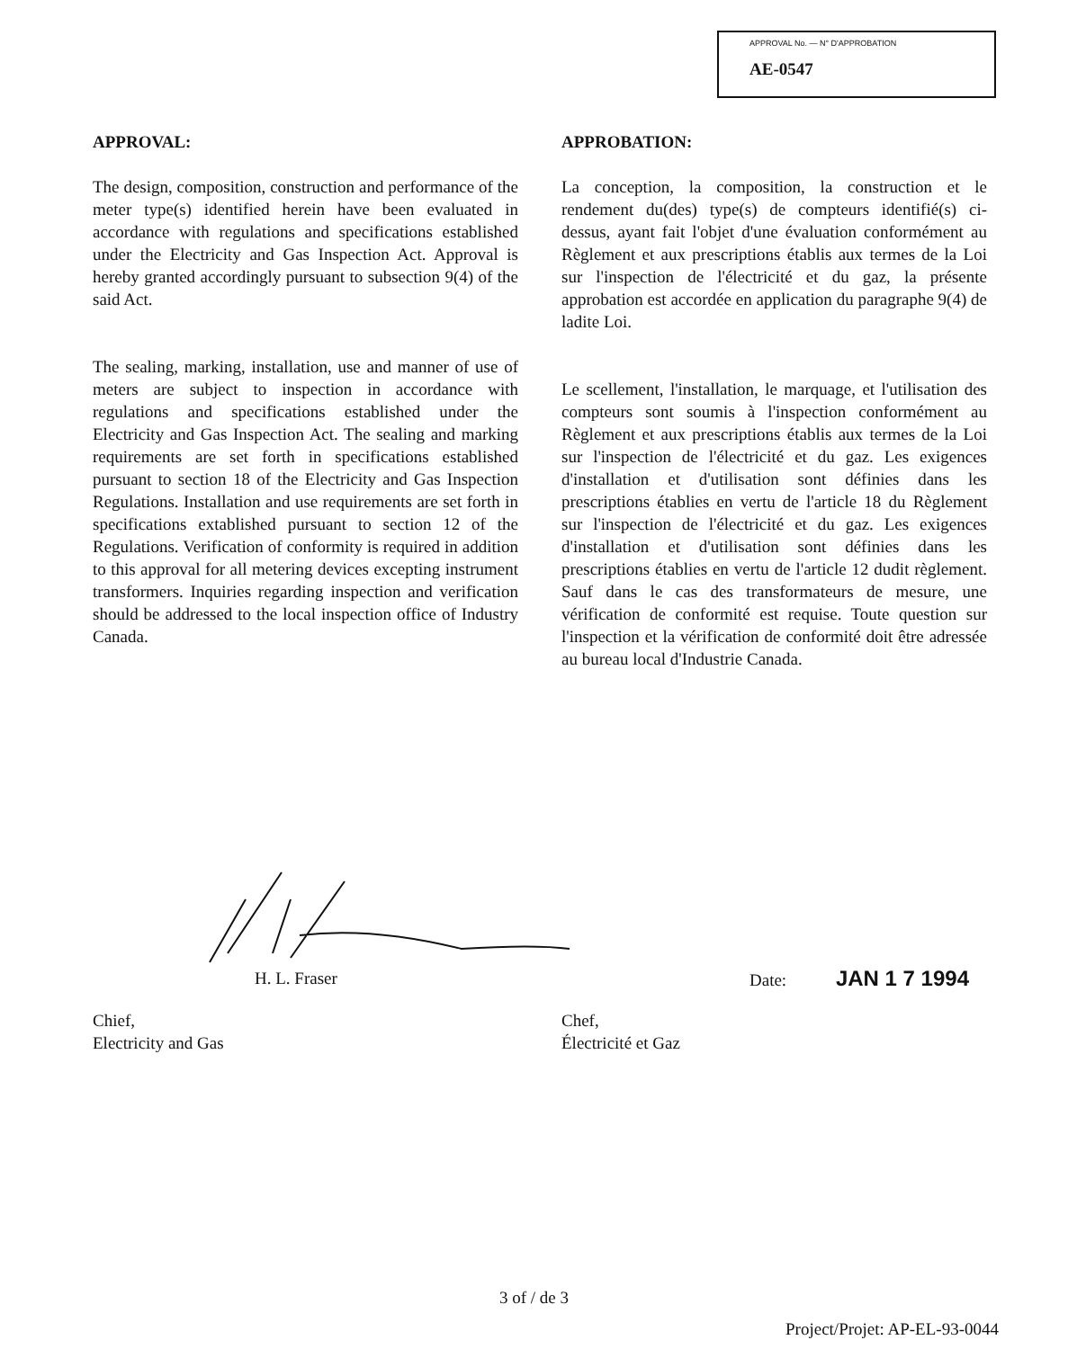APPROVAL No. — N° D'APPROBATION
AE-0547
APPROVAL:
The design, composition, construction and performance of the meter type(s) identified herein have been evaluated in accordance with regulations and specifications established under the Electricity and Gas Inspection Act. Approval is hereby granted accordingly pursuant to subsection 9(4) of the said Act.
The sealing, marking, installation, use and manner of use of meters are subject to inspection in accordance with regulations and specifications established under the Electricity and Gas Inspection Act. The sealing and marking requirements are set forth in specifications established pursuant to section 18 of the Electricity and Gas Inspection Regulations. Installation and use requirements are set forth in specifications extablished pursuant to section 12 of the Regulations. Verification of conformity is required in addition to this approval for all metering devices excepting instrument transformers. Inquiries regarding inspection and verification should be addressed to the local inspection office of Industry Canada.
APPROBATION:
La conception, la composition, la construction et le rendement du(des) type(s) de compteurs identifié(s) ci-dessus, ayant fait l'objet d'une évaluation conformément au Règlement et aux prescriptions établis aux termes de la Loi sur l'inspection de l'électricité et du gaz, la présente approbation est accordée en application du paragraphe 9(4) de ladite Loi.
Le scellement, l'installation, le marquage, et l'utilisation des compteurs sont soumis à l'inspection conformément au Règlement et aux prescriptions établis aux termes de la Loi sur l'inspection de l'électricité et du gaz. Les exigences d'installation et d'utilisation sont définies dans les prescriptions établies en vertu de l'article 18 du Règlement sur l'inspection de l'électricité et du gaz. Les exigences d'installation et d'utilisation sont définies dans les prescriptions établies en vertu de l'article 12 dudit règlement. Sauf dans le cas des transformateurs de mesure, une vérification de conformité est requise. Toute question sur l'inspection et la vérification de conformité doit être adressée au bureau local d'Industrie Canada.
H. L. Fraser Date: JAN 1 7 1994
Chief,
Electricity and Gas
Chef,
Électricité et Gaz
3 of / de 3
Project/Projet: AP-EL-93-0044